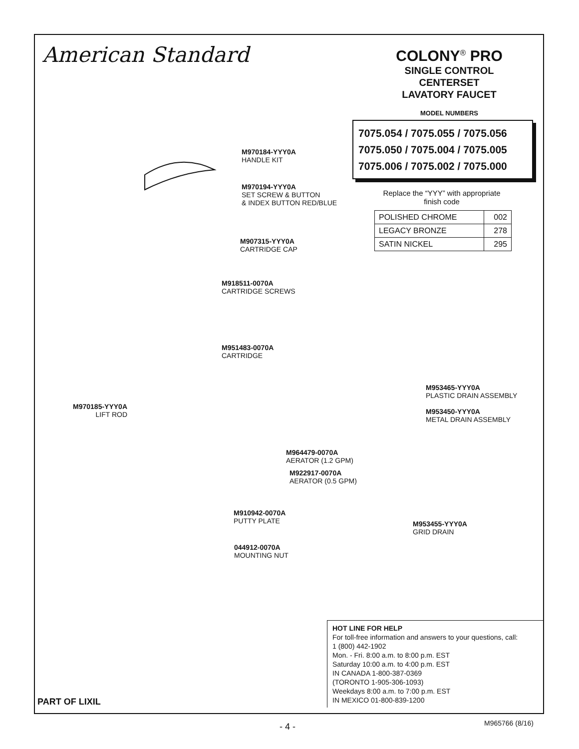American Standard
COLONY<sup>®</sup> PRO
SINGLE CONTROL
CENTERSET
LAVATORY FAUCET
MODEL NUMBERS
7075.054 / 7075.055 / 7075.056
7075.050 / 7075.004 / 7075.005
7075.006 / 7075.002 / 7075.000
Replace the “YYY” with appropriate finish code
| POLISHED CHROME | 002 |
| LEGACY BRONZE | 278 |
| SATIN NICKEL | 295 |
M970184-YYY0A
HANDLE KIT
M970194-YYY0A
SET SCREW & BUTTON
& INDEX BUTTON RED/BLUE
M907315-YYY0A
CARTRIDGE CAP
M918511-0070A
CARTRIDGE SCREWS
M951483-0070A
CARTRIDGE
M970185-YYY0A
LIFT ROD
M953465-YYY0A
PLASTIC DRAIN ASSEMBLY
M953450-YYY0A
METAL DRAIN ASSEMBLY
M964479-0070A
AERATOR (1.2 GPM)
M922917-0070A
AERATOR (0.5 GPM)
M910942-0070A
PUTTY PLATE
M953455-YYY0A
GRID DRAIN
044912-0070A
MOUNTING NUT
HOT LINE FOR HELP
For toll-free information and answers to your questions, call:
1 (800) 442-1902
Mon. - Fri. 8:00 a.m. to 8:00 p.m. EST
Saturday 10:00 a.m. to 4:00 p.m. EST
IN CANADA 1-800-387-0369
(TORONTO 1-905-306-1093)
Weekdays 8:00 a.m. to 7:00 p.m. EST
IN MEXICO 01-800-839-1200
PART OF LIXIL
- 4 - M965766 (8/16)